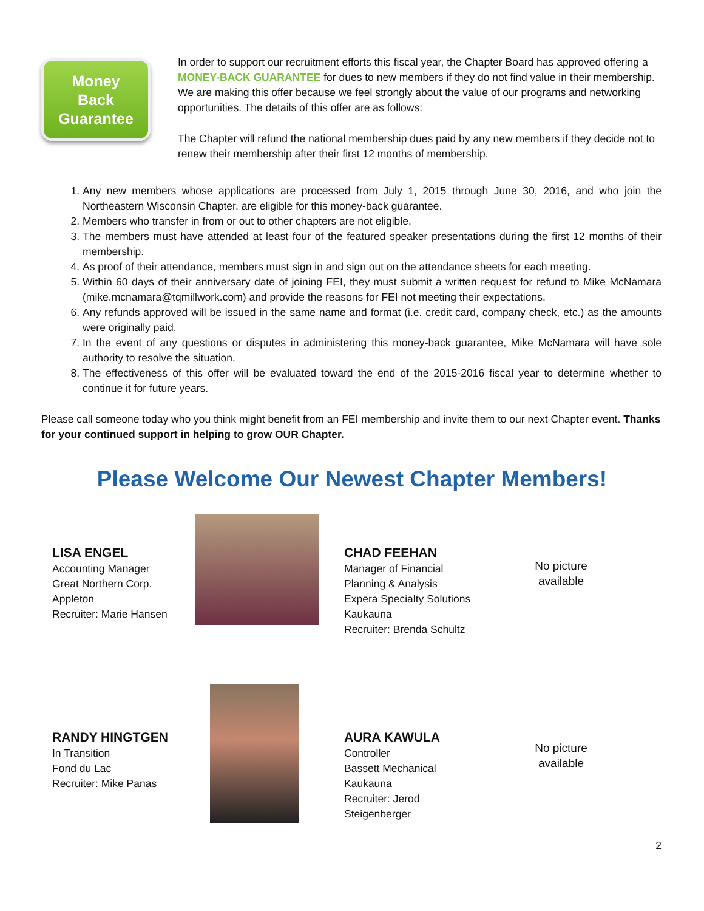Money
Back
Guarantee
In order to support our recruitment efforts this fiscal year, the Chapter Board has approved offering a MONEY-BACK GUARANTEE for dues to new members if they do not find value in their membership. We are making this offer because we feel strongly about the value of our programs and networking opportunities. The details of this offer are as follows:
The Chapter will refund the national membership dues paid by any new members if they decide not to renew their membership after their first 12 months of membership.
1. Any new members whose applications are processed from July 1, 2015 through June 30, 2016, and who join the Northeastern Wisconsin Chapter, are eligible for this money-back guarantee.
2. Members who transfer in from or out to other chapters are not eligible.
3. The members must have attended at least four of the featured speaker presentations during the first 12 months of their membership.
4. As proof of their attendance, members must sign in and sign out on the attendance sheets for each meeting.
5. Within 60 days of their anniversary date of joining FEI, they must submit a written request for refund to Mike McNamara (mike.mcnamara@tqmillwork.com) and provide the reasons for FEI not meeting their expectations.
6. Any refunds approved will be issued in the same name and format (i.e. credit card, company check, etc.) as the amounts were originally paid.
7. In the event of any questions or disputes in administering this money-back guarantee, Mike McNamara will have sole authority to resolve the situation.
8. The effectiveness of this offer will be evaluated toward the end of the 2015-2016 fiscal year to determine whether to continue it for future years.
Please call someone today who you think might benefit from an FEI membership and invite them to our next Chapter event. Thanks for your continued support in helping to grow OUR Chapter.
Please Welcome Our Newest Chapter Members!
LISA ENGEL
Accounting Manager
Great Northern Corp.
Appleton
Recruiter: Marie Hansen
CHAD FEEHAN
Manager of Financial Planning & Analysis
Expera Specialty Solutions
Kaukauna
Recruiter: Brenda Schultz
No picture available
RANDY HINGTGEN
In Transition
Fond du Lac
Recruiter: Mike Panas
AURA KAWULA
Controller
Bassett Mechanical
Kaukauna
Recruiter: Jerod Steigenberger
No picture available
2